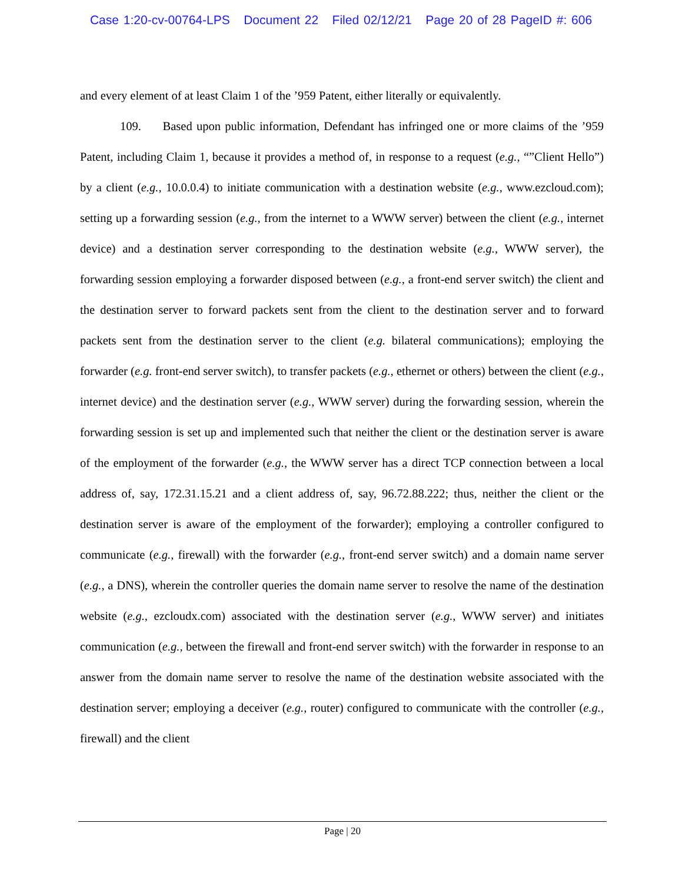Case 1:20-cv-00764-LPS Document 22 Filed 02/12/21 Page 20 of 28 PageID #: 606
and every element of at least Claim 1 of the ’959 Patent, either literally or equivalently.
109. Based upon public information, Defendant has infringed one or more claims of the ’959 Patent, including Claim 1, because it provides a method of, in response to a request (e.g., “”Client Hello”) by a client (e.g., 10.0.0.4) to initiate communication with a destination website (e.g., www.ezcloud.com); setting up a forwarding session (e.g., from the internet to a WWW server) between the client (e.g., internet device) and a destination server corresponding to the destination website (e.g., WWW server), the forwarding session employing a forwarder disposed between (e.g., a front-end server switch) the client and the destination server to forward packets sent from the client to the destination server and to forward packets sent from the destination server to the client (e.g. bilateral communications); employing the forwarder (e.g. front-end server switch), to transfer packets (e.g., ethernet or others) between the client (e.g., internet device) and the destination server (e.g., WWW server) during the forwarding session, wherein the forwarding session is set up and implemented such that neither the client or the destination server is aware of the employment of the forwarder (e.g., the WWW server has a direct TCP connection between a local address of, say, 172.31.15.21 and a client address of, say, 96.72.88.222; thus, neither the client or the destination server is aware of the employment of the forwarder); employing a controller configured to communicate (e.g., firewall) with the forwarder (e.g., front-end server switch) and a domain name server (e.g., a DNS), wherein the controller queries the domain name server to resolve the name of the destination website (e.g., ezcloudx.com) associated with the destination server (e.g., WWW server) and initiates communication (e.g., between the firewall and front-end server switch) with the forwarder in response to an answer from the domain name server to resolve the name of the destination website associated with the destination server; employing a deceiver (e.g., router) configured to communicate with the controller (e.g., firewall) and the client
Page | 20